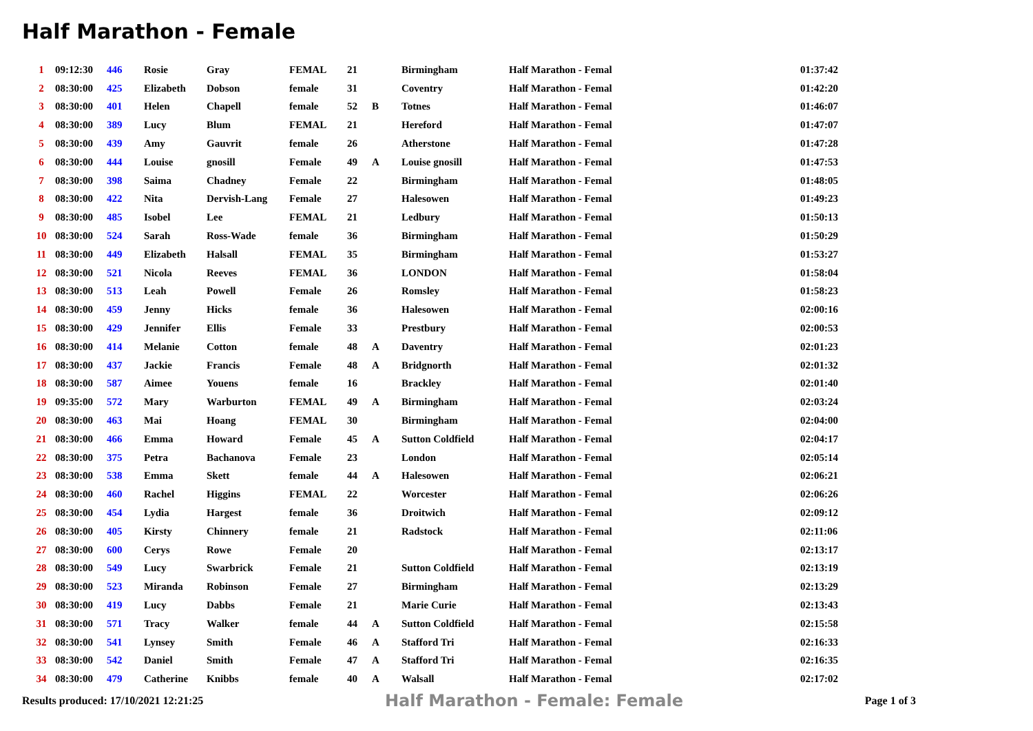Half Marathon - Female
| 1 | 09:12:30 | 446 | Rosie | Gray | FEMAL | 21 | | Birmingham | Half Marathon - Femal | 01:37:42 |
| 2 | 08:30:00 | 425 | Elizabeth | Dobson | female | 31 | | Coventry | Half Marathon - Femal | 01:42:20 |
| 3 | 08:30:00 | 401 | Helen | Chapell | female | 52 | B | Totnes | Half Marathon - Femal | 01:46:07 |
| 4 | 08:30:00 | 389 | Lucy | Blum | FEMAL | 21 | | Hereford | Half Marathon - Femal | 01:47:07 |
| 5 | 08:30:00 | 439 | Amy | Gauvrit | female | 26 | | Atherstone | Half Marathon - Femal | 01:47:28 |
| 6 | 08:30:00 | 444 | Louise | gnosill | Female | 49 | A | Louise gnosill | Half Marathon - Femal | 01:47:53 |
| 7 | 08:30:00 | 398 | Saima | Chadney | Female | 22 | | Birmingham | Half Marathon - Femal | 01:48:05 |
| 8 | 08:30:00 | 422 | Nita | Dervish-Lang | Female | 27 | | Halesowen | Half Marathon - Femal | 01:49:23 |
| 9 | 08:30:00 | 485 | Isobel | Lee | FEMAL | 21 | | Ledbury | Half Marathon - Femal | 01:50:13 |
| 10 | 08:30:00 | 524 | Sarah | Ross-Wade | female | 36 | | Birmingham | Half Marathon - Femal | 01:50:29 |
| 11 | 08:30:00 | 449 | Elizabeth | Halsall | FEMAL | 35 | | Birmingham | Half Marathon - Femal | 01:53:27 |
| 12 | 08:30:00 | 521 | Nicola | Reeves | FEMAL | 36 | | LONDON | Half Marathon - Femal | 01:58:04 |
| 13 | 08:30:00 | 513 | Leah | Powell | Female | 26 | | Romsley | Half Marathon - Femal | 01:58:23 |
| 14 | 08:30:00 | 459 | Jenny | Hicks | female | 36 | | Halesowen | Half Marathon - Femal | 02:00:16 |
| 15 | 08:30:00 | 429 | Jennifer | Ellis | Female | 33 | | Prestbury | Half Marathon - Femal | 02:00:53 |
| 16 | 08:30:00 | 414 | Melanie | Cotton | female | 48 | A | Daventry | Half Marathon - Femal | 02:01:23 |
| 17 | 08:30:00 | 437 | Jackie | Francis | Female | 48 | A | Bridgnorth | Half Marathon - Femal | 02:01:32 |
| 18 | 08:30:00 | 587 | Aimee | Youens | female | 16 | | Brackley | Half Marathon - Femal | 02:01:40 |
| 19 | 09:35:00 | 572 | Mary | Warburton | FEMAL | 49 | A | Birmingham | Half Marathon - Femal | 02:03:24 |
| 20 | 08:30:00 | 463 | Mai | Hoang | FEMAL | 30 | | Birmingham | Half Marathon - Femal | 02:04:00 |
| 21 | 08:30:00 | 466 | Emma | Howard | Female | 45 | A | Sutton Coldfield | Half Marathon - Femal | 02:04:17 |
| 22 | 08:30:00 | 375 | Petra | Bachanova | Female | 23 | | London | Half Marathon - Femal | 02:05:14 |
| 23 | 08:30:00 | 538 | Emma | Skett | female | 44 | A | Halesowen | Half Marathon - Femal | 02:06:21 |
| 24 | 08:30:00 | 460 | Rachel | Higgins | FEMAL | 22 | | Worcester | Half Marathon - Femal | 02:06:26 |
| 25 | 08:30:00 | 454 | Lydia | Hargest | female | 36 | | Droitwich | Half Marathon - Femal | 02:09:12 |
| 26 | 08:30:00 | 405 | Kirsty | Chinnery | female | 21 | | Radstock | Half Marathon - Femal | 02:11:06 |
| 27 | 08:30:00 | 600 | Cerys | Rowe | Female | 20 | | | Half Marathon - Femal | 02:13:17 |
| 28 | 08:30:00 | 549 | Lucy | Swarbrick | Female | 21 | | Sutton Coldfield | Half Marathon - Femal | 02:13:19 |
| 29 | 08:30:00 | 523 | Miranda | Robinson | Female | 27 | | Birmingham | Half Marathon - Femal | 02:13:29 |
| 30 | 08:30:00 | 419 | Lucy | Dabbs | Female | 21 | | Marie Curie | Half Marathon - Femal | 02:13:43 |
| 31 | 08:30:00 | 571 | Tracy | Walker | female | 44 | A | Sutton Coldfield | Half Marathon - Femal | 02:15:58 |
| 32 | 08:30:00 | 541 | Lynsey | Smith | Female | 46 | A | Stafford Tri | Half Marathon - Femal | 02:16:33 |
| 33 | 08:30:00 | 542 | Daniel | Smith | Female | 47 | A | Stafford Tri | Half Marathon - Femal | 02:16:35 |
| 34 | 08:30:00 | 479 | Catherine | Knibbs | female | 40 | A | Walsall | Half Marathon - Femal | 02:17:02 |
Results produced: 17/10/2021 12:21:25 Half Marathon - Female: Female Page 1 of 3